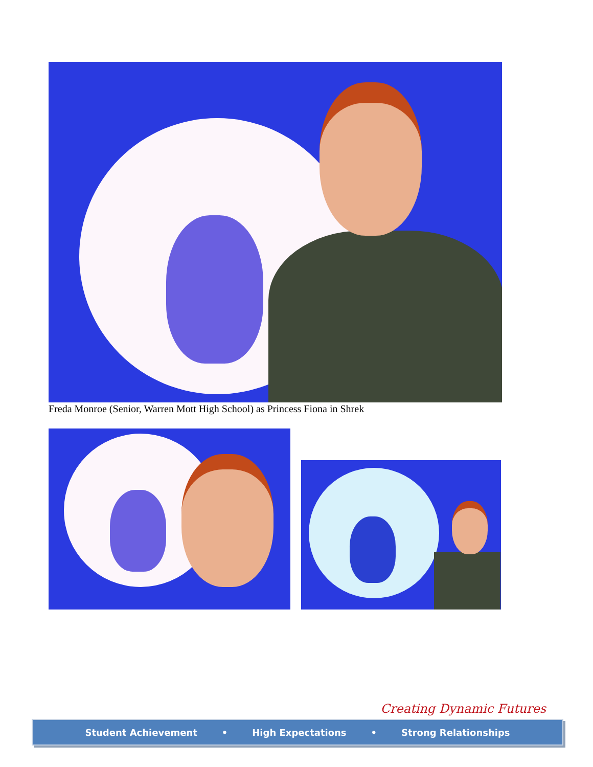Freda Monroe (Senior, Warren Mott High School) as Princess Fiona in Shrek
Creating Dynamic Futures
Student Achievement • High Expectations • Strong Relationships